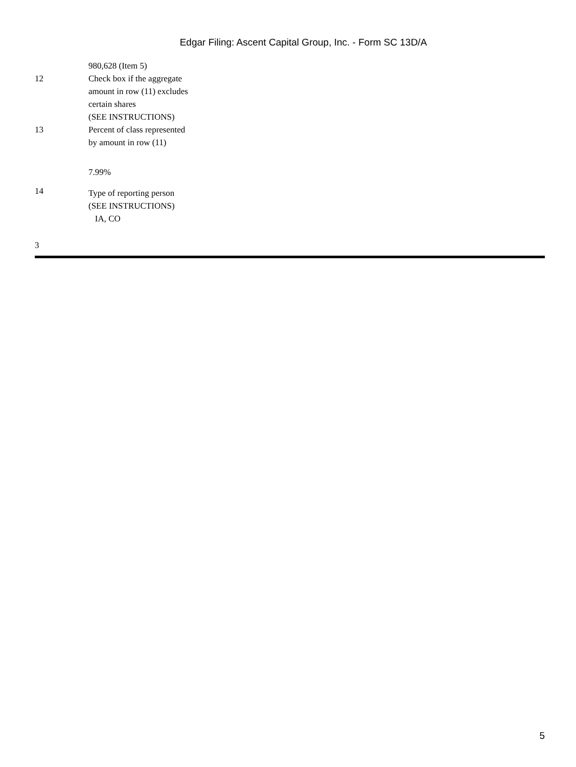Edgar Filing: Ascent Capital Group, Inc. - Form SC 13D/A
| | 980,628 (Item 5) |
| 12 | Check box if the aggregate amount in row (11) excludes certain shares (SEE INSTRUCTIONS) |
| 13 | Percent of class represented by amount in row (11) 7.99% |
| 14 | Type of reporting person (SEE INSTRUCTIONS) IA, CO |
3
5